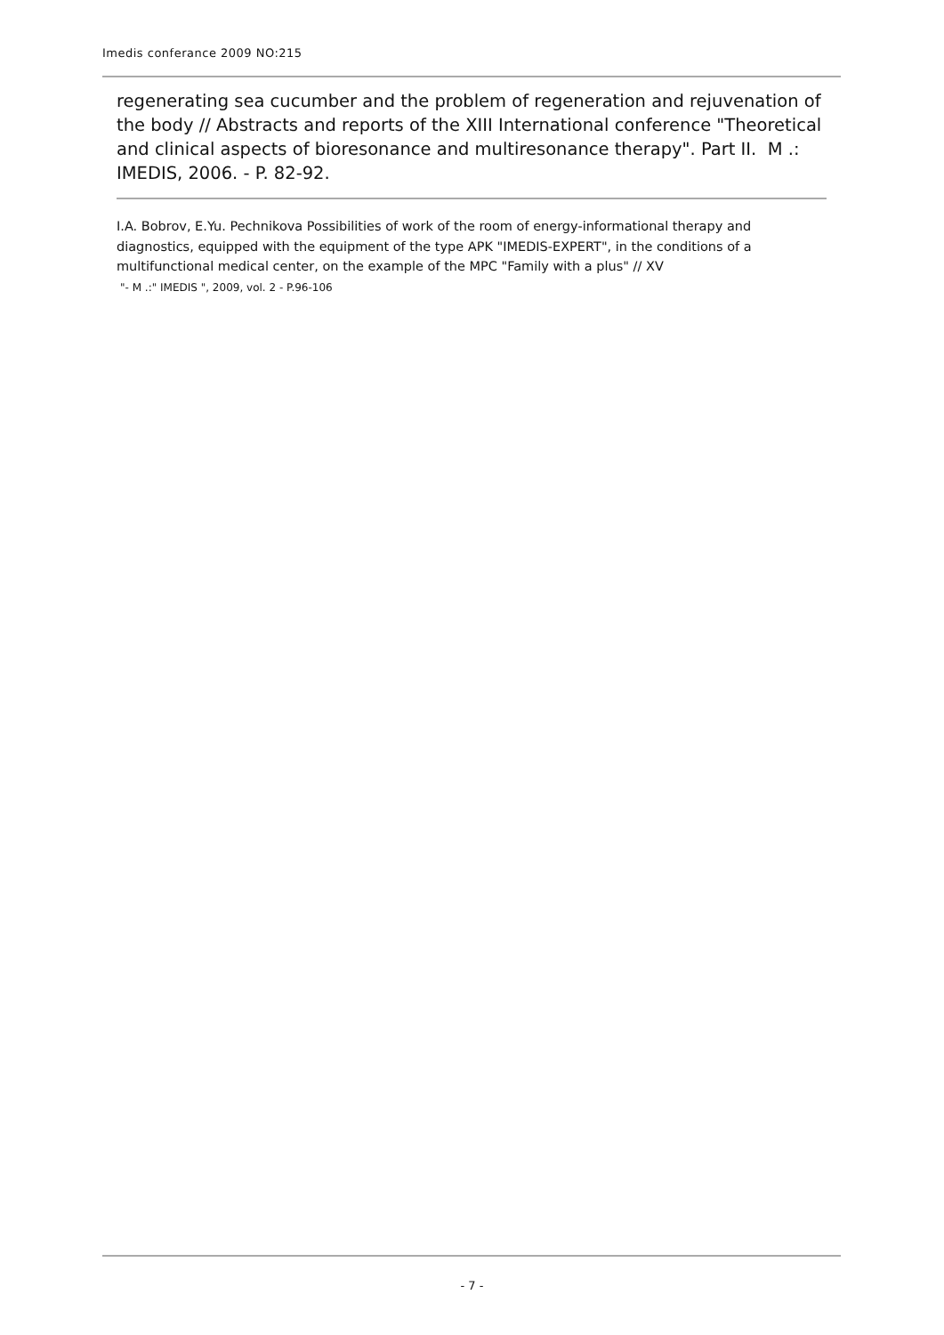Imedis conferance 2009 NO:215
regenerating sea cucumber and the problem of regeneration and rejuvenation of the body // Abstracts and reports of the XIII International conference "Theoretical and clinical aspects of bioresonance and multiresonance therapy". Part II. M .: IMEDIS, 2006. - P. 82-92.
I.A. Bobrov, E.Yu. Pechnikova Possibilities of work of the room of energy-informational therapy and diagnostics, equipped with the equipment of the type APK "IMEDIS-EXPERT", in the conditions of a multifunctional medical center, on the example of the MPC "Family with a plus" // XV
"- M .:" IMEDIS ", 2009, vol. 2 - P.96-106
- 7 -